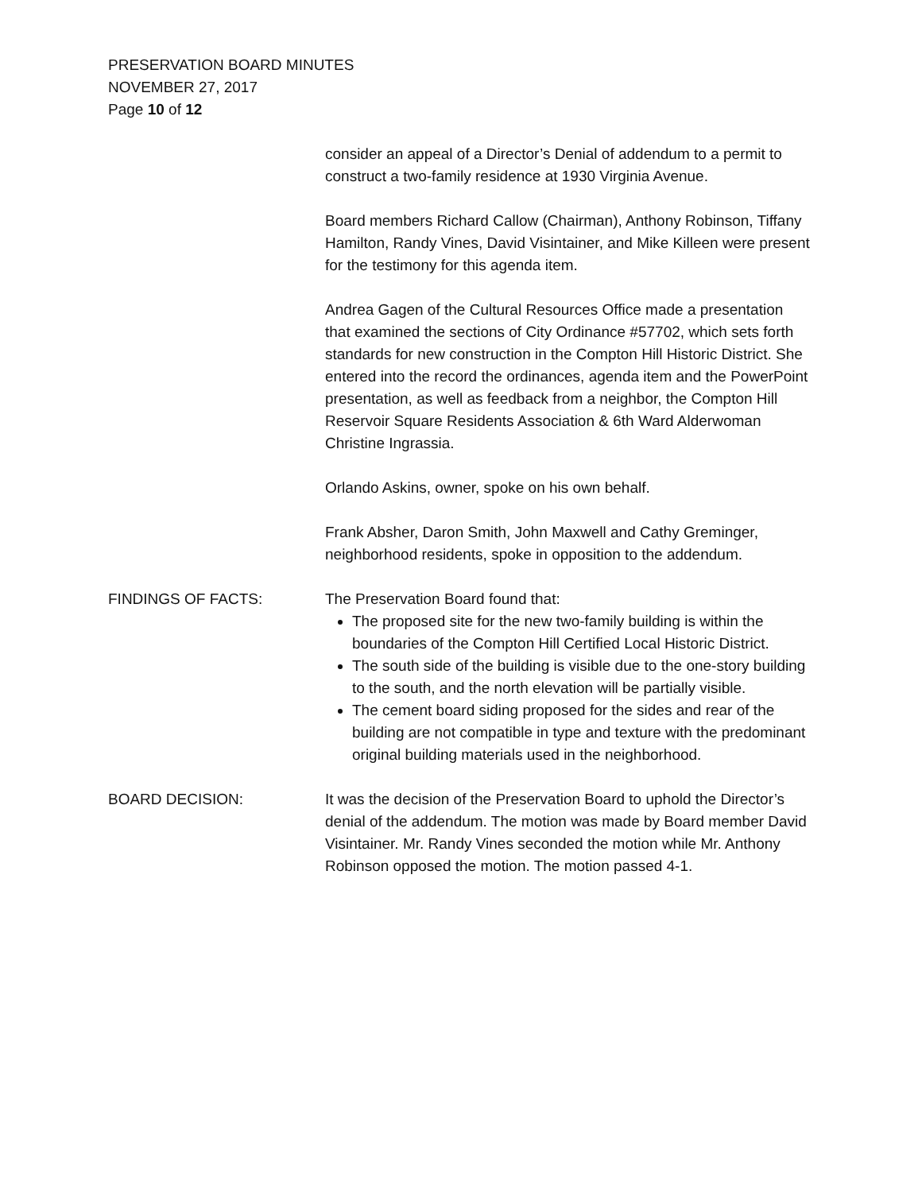PRESERVATION BOARD MINUTES
NOVEMBER 27, 2017
Page 10 of 12
consider an appeal of a Director’s Denial of addendum to a permit to construct a two-family residence at 1930 Virginia Avenue.
Board members Richard Callow (Chairman), Anthony Robinson, Tiffany Hamilton, Randy Vines, David Visintainer, and Mike Killeen were present for the testimony for this agenda item.
Andrea Gagen of the Cultural Resources Office made a presentation that examined the sections of City Ordinance #57702, which sets forth standards for new construction in the Compton Hill Historic District. She entered into the record the ordinances, agenda item and the PowerPoint presentation, as well as feedback from a neighbor, the Compton Hill Reservoir Square Residents Association & 6th Ward Alderwoman Christine Ingrassia.
Orlando Askins, owner, spoke on his own behalf.
Frank Absher, Daron Smith, John Maxwell and Cathy Greminger, neighborhood residents, spoke in opposition to the addendum.
FINDINGS OF FACTS: The Preservation Board found that:
The proposed site for the new two-family building is within the boundaries of the Compton Hill Certified Local Historic District.
The south side of the building is visible due to the one-story building to the south, and the north elevation will be partially visible.
The cement board siding proposed for the sides and rear of the building are not compatible in type and texture with the predominant original building materials used in the neighborhood.
BOARD DECISION: It was the decision of the Preservation Board to uphold the Director’s denial of the addendum. The motion was made by Board member David Visintainer. Mr. Randy Vines seconded the motion while Mr. Anthony Robinson opposed the motion. The motion passed 4-1.